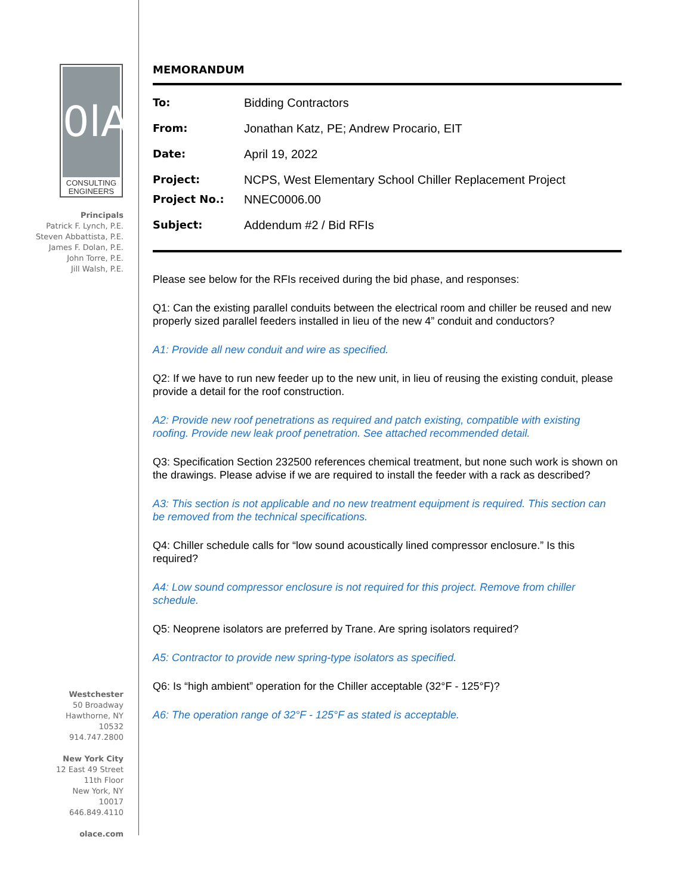0lA
CONSULTING
ENGINEERS
Principals
Patrick F. Lynch, P.E.
Steven Abbattista, P.E.
James F. Dolan, P.E.
John Torre, P.E.
Jill Walsh, P.E.
Westchester
50 Broadway
Hawthorne, NY
10532
914.747.2800
New York City
12 East 49 Street
11th Floor
New York, NY
10017
646.849.4110
olace.com
MEMORANDUM
To: Bidding Contractors
From: Jonathan Katz, PE; Andrew Procario, EIT
Date: April 19, 2022
Project: NCPS, West Elementary School Chiller Replacement Project
Project No.: NNEC0006.00
Subject: Addendum #2 / Bid RFIs
Please see below for the RFIs received during the bid phase, and responses:
Q1: Can the existing parallel conduits between the electrical room and chiller be reused and new properly sized parallel feeders installed in lieu of the new 4” conduit and conductors?
A1: Provide all new conduit and wire as specified.
Q2: If we have to run new feeder up to the new unit, in lieu of reusing the existing conduit, please provide a detail for the roof construction.
A2: Provide new roof penetrations as required and patch existing, compatible with existing roofing. Provide new leak proof penetration. See attached recommended detail.
Q3: Specification Section 232500 references chemical treatment, but none such work is shown on the drawings. Please advise if we are required to install the feeder with a rack as described?
A3: This section is not applicable and no new treatment equipment is required. This section can be removed from the technical specifications.
Q4: Chiller schedule calls for “low sound acoustically lined compressor enclosure.” Is this required?
A4: Low sound compressor enclosure is not required for this project. Remove from chiller schedule.
Q5: Neoprene isolators are preferred by Trane. Are spring isolators required?
A5: Contractor to provide new spring-type isolators as specified.
Q6: Is “high ambient” operation for the Chiller acceptable (32°F - 125°F)?
A6: The operation range of 32°F - 125°F as stated is acceptable.